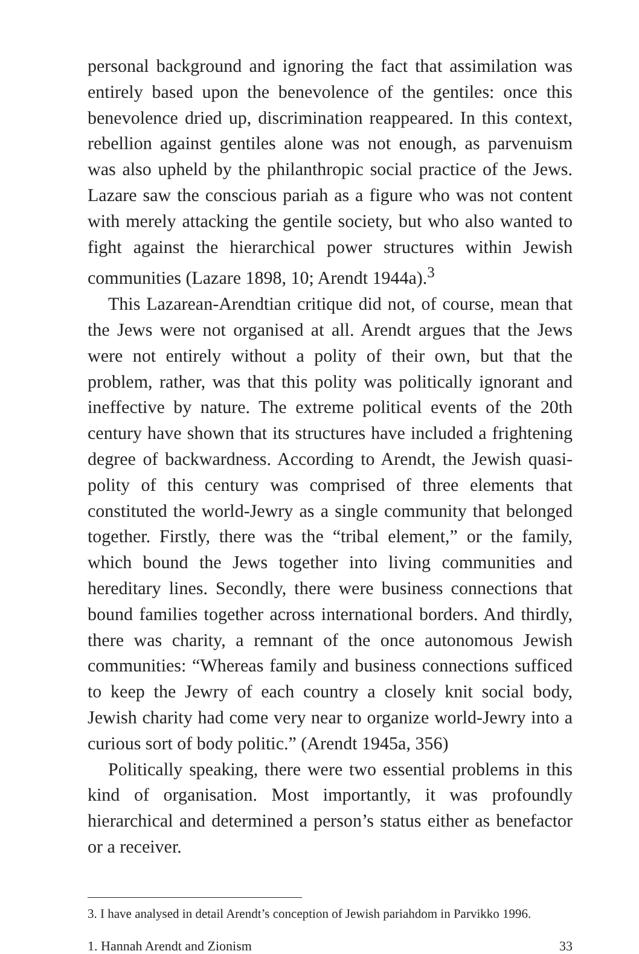personal background and ignoring the fact that assimilation was entirely based upon the benevolence of the gentiles: once this benev­olence dried up, discrimination reappeared. In this context, rebel­lion against gentiles alone was not enough, as parvenuism was also upheld by the philanthropic social practice of the Jews. Lazare saw the conscious pariah as a figure who was not content with merely attacking the gentile society, but who also wanted to fight against the hierarchical power structures within Jewish communities (Lazare 1898, 10; Arendt 1944a).<sup>3</sup>
This Lazarean-Arendtian critique did not, of course, mean that the Jews were not organised at all. Arendt argues that the Jews were not entirely without a polity of their own, but that the problem, rather, was that this polity was politically ignorant and ineffective by nature. The extreme political events of the 20th century have shown that its structures have included a frightening degree of backward­ness. According to Arendt, the Jewish quasi-polity of this century was comprised of three elements that constituted the world-Jewry as a single community that belonged together. Firstly, there was the “tribal element,” or the family, which bound the Jews together into living communities and hereditary lines. Secondly, there were busi­ness connections that bound families together across international borders. And thirdly, there was charity, a remnant of the once auton­omous Jewish communities: “Whereas family and business connec­tions sufficed to keep the Jewry of each country a closely knit social body, Jewish charity had come very near to organize world-Jewry into a curious sort of body politic.” (Arendt 1945a, 356)
Politically speaking, there were two essential problems in this kind of organisation. Most importantly, it was profoundly hierarchi­cal and determined a person’s status either as benefactor or a receiver.
3. I have analysed in detail Arendt’s conception of Jewish pariahdom in Parvikko 1996.
1. Hannah Arendt and Zionism 33